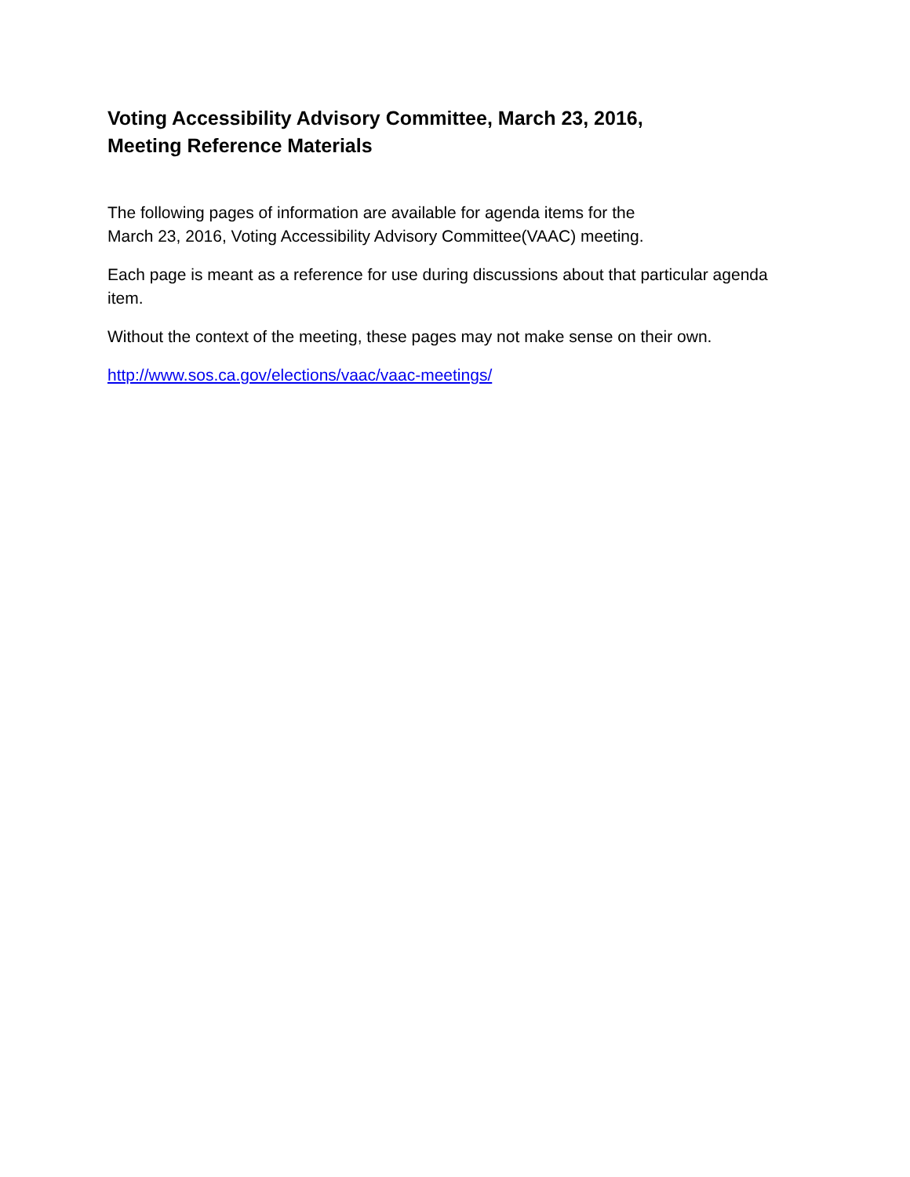Voting Accessibility Advisory Committee, March 23, 2016,
Meeting Reference Materials
The following pages of information are available for agenda items for the
March 23, 2016, Voting Accessibility Advisory Committee(VAAC) meeting.
Each page is meant as a reference for use during discussions about that particular agenda item.
Without the context of the meeting, these pages may not make sense on their own.
http://www.sos.ca.gov/elections/vaac/vaac-meetings/